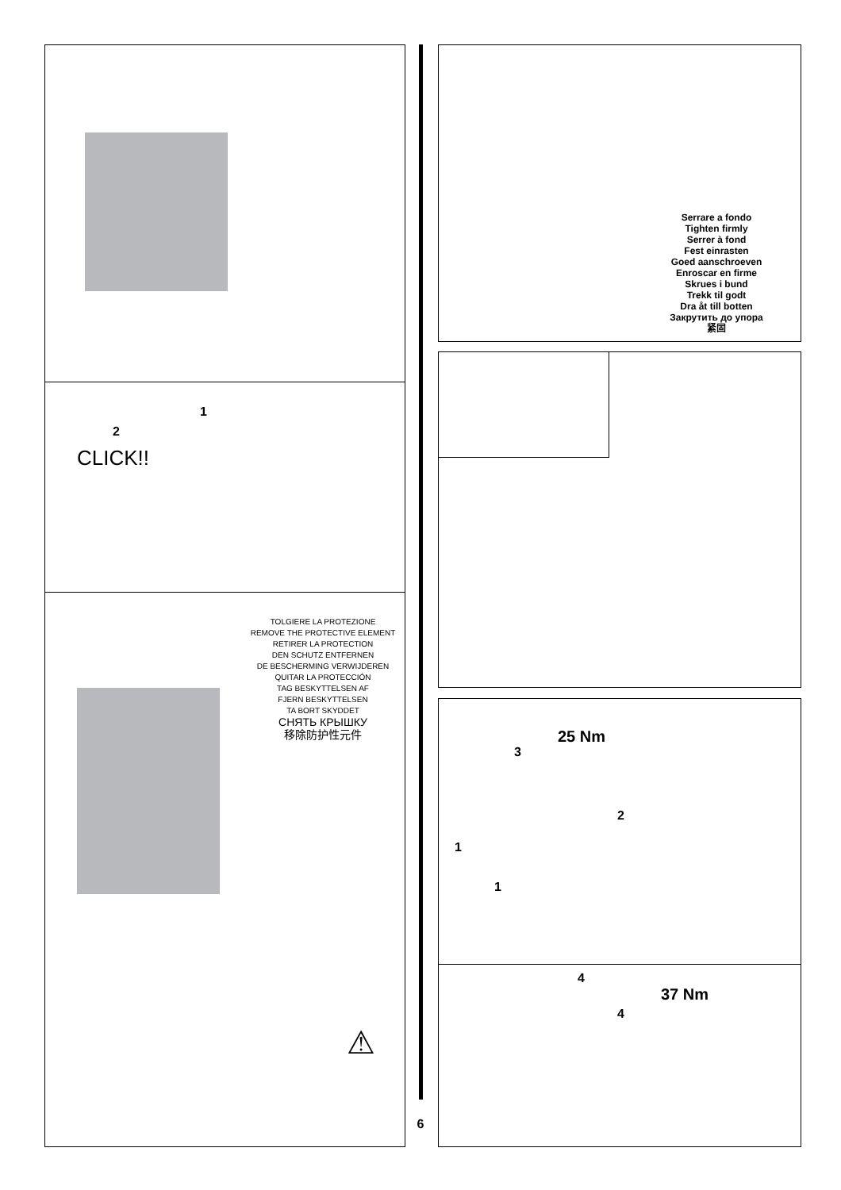1
2
CLICK!!
TOLGIERE LA PROTEZIONE
REMOVE THE PROTECTIVE ELEMENT
RETIRER LA PROTECTION
DEN SCHUTZ ENTFERNEN
DE BESCHERMING VERWIJDEREN
QUITAR LA PROTECCIÓN
TAG BESKYTTELSEN AF
FJERN BESKYTTELSEN
TA BORT SKYDDET
СНЯТЬ КРЫШКУ
移除防护性元件
⚠
6
Serrare a fondo
Tighten firmly
Serrer à fond
Fest einrasten
Goed aanschroeven
Enroscar en firme
Skrues i bund
Trekk til godt
Dra åt till botten
Закрутить до упора
紧固
25 Nm
3
2
1
1
4
37 Nm
4